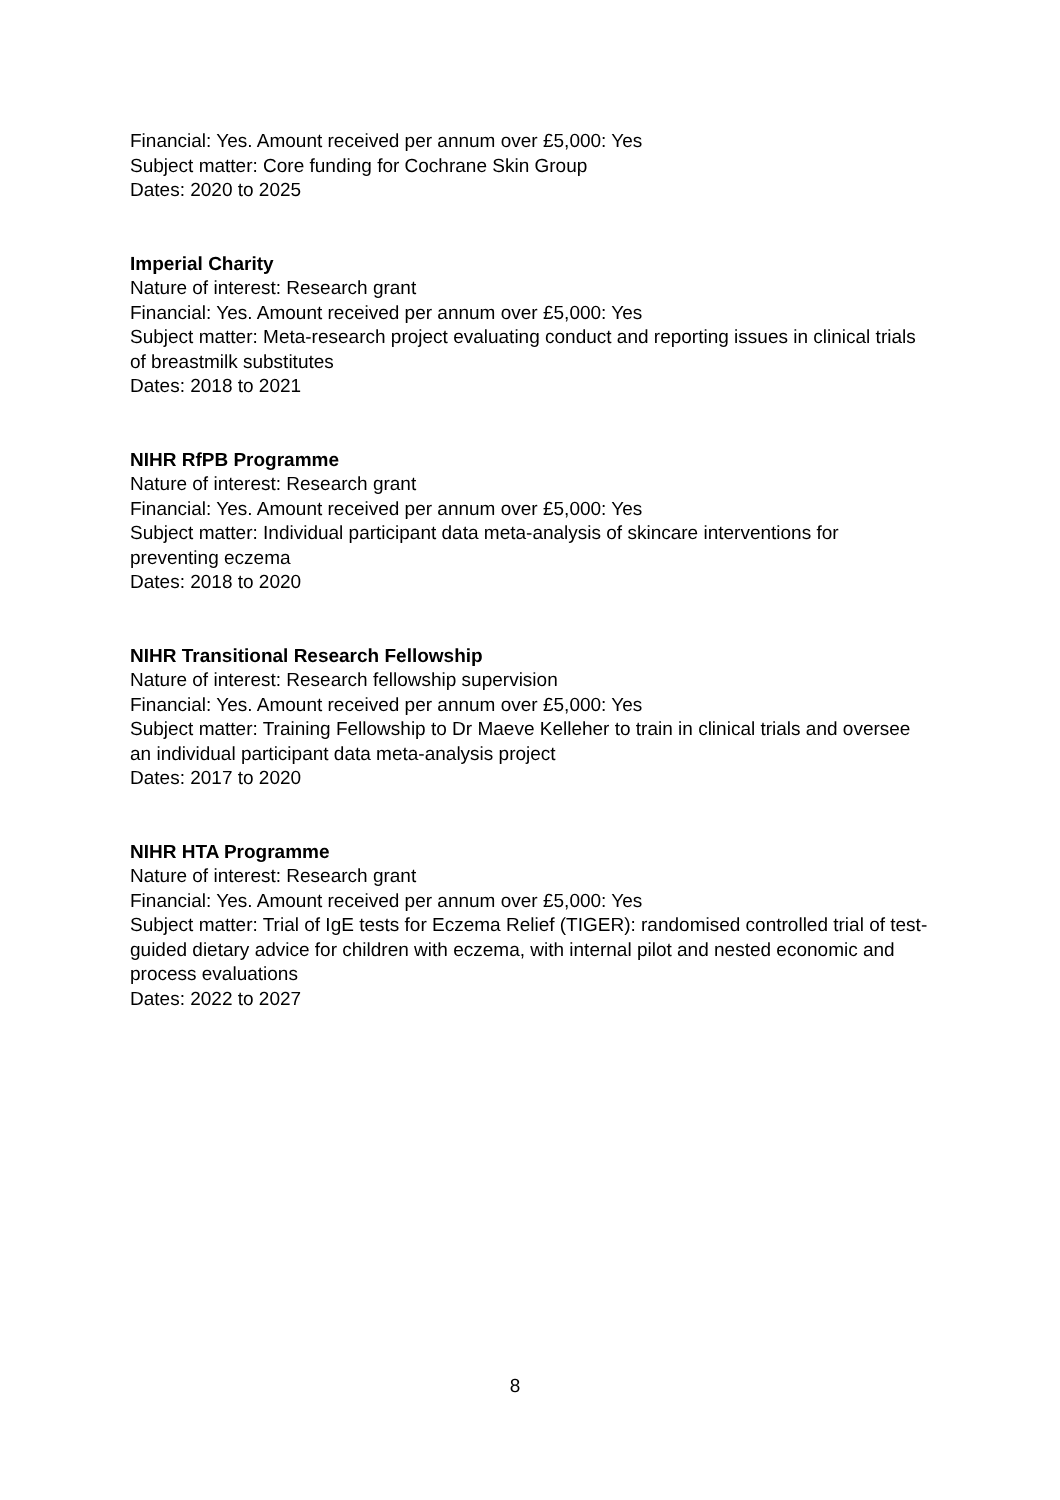Financial: Yes. Amount received per annum over £5,000: Yes
Subject matter: Core funding for Cochrane Skin Group
Dates: 2020 to 2025
Imperial Charity
Nature of interest: Research grant
Financial: Yes. Amount received per annum over £5,000: Yes
Subject matter: Meta-research project evaluating conduct and reporting issues in clinical trials of breastmilk substitutes
Dates: 2018 to 2021
NIHR RfPB Programme
Nature of interest: Research grant
Financial: Yes. Amount received per annum over £5,000: Yes
Subject matter: Individual participant data meta-analysis of skincare interventions for preventing eczema
Dates: 2018 to 2020
NIHR Transitional Research Fellowship
Nature of interest: Research fellowship supervision
Financial: Yes. Amount received per annum over £5,000: Yes
Subject matter: Training Fellowship to Dr Maeve Kelleher to train in clinical trials and oversee an individual participant data meta-analysis project
Dates: 2017 to 2020
NIHR HTA Programme
Nature of interest: Research grant
Financial: Yes. Amount received per annum over £5,000: Yes
Subject matter: Trial of IgE tests for Eczema Relief (TIGER): randomised controlled trial of test-guided dietary advice for children with eczema, with internal pilot and nested economic and process evaluations
Dates: 2022 to 2027
8